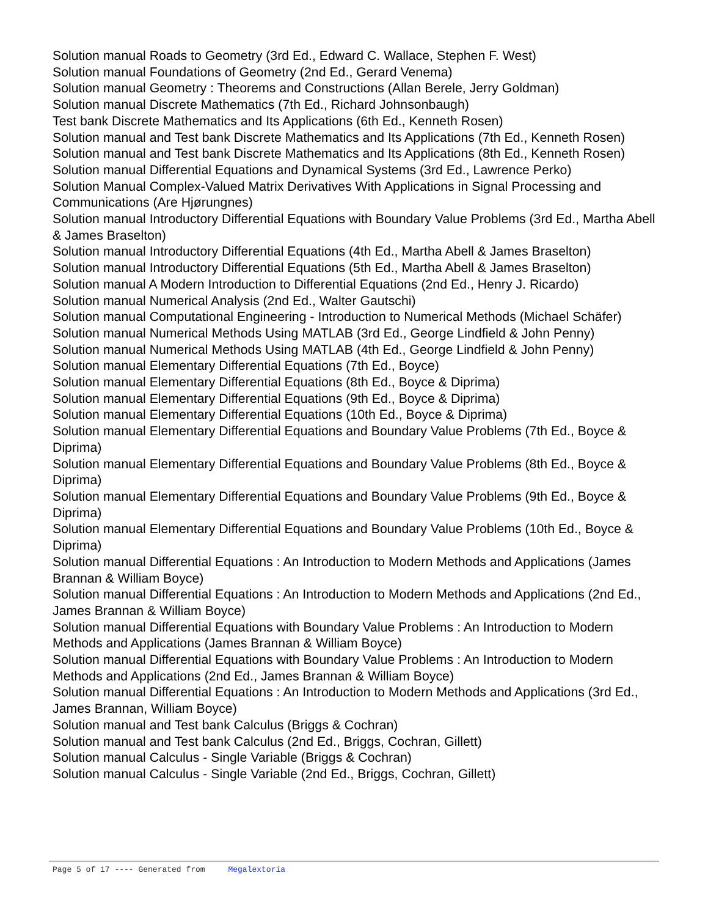Solution manual Roads to Geometry (3rd Ed., Edward C. Wallace, Stephen F. West)
Solution manual Foundations of Geometry (2nd Ed., Gerard Venema)
Solution manual Geometry : Theorems and Constructions (Allan Berele, Jerry Goldman)
Solution manual Discrete Mathematics (7th Ed., Richard Johnsonbaugh)
Test bank Discrete Mathematics and Its Applications (6th Ed., Kenneth Rosen)
Solution manual and Test bank Discrete Mathematics and Its Applications (7th Ed., Kenneth Rosen)
Solution manual and Test bank Discrete Mathematics and Its Applications (8th Ed., Kenneth Rosen)
Solution manual Differential Equations and Dynamical Systems (3rd Ed., Lawrence Perko)
Solution Manual Complex-Valued Matrix Derivatives With Applications in Signal Processing and Communications (Are Hjørungnes)
Solution manual Introductory Differential Equations with Boundary Value Problems (3rd Ed., Martha Abell & James Braselton)
Solution manual Introductory Differential Equations (4th Ed., Martha Abell & James Braselton)
Solution manual Introductory Differential Equations (5th Ed., Martha Abell & James Braselton)
Solution manual A Modern Introduction to Differential Equations (2nd Ed., Henry J. Ricardo)
Solution manual Numerical Analysis (2nd Ed., Walter Gautschi)
Solution manual Computational Engineering - Introduction to Numerical Methods (Michael Schäfer)
Solution manual Numerical Methods Using MATLAB (3rd Ed., George Lindfield & John Penny)
Solution manual Numerical Methods Using MATLAB (4th Ed., George Lindfield & John Penny)
Solution manual Elementary Differential Equations (7th Ed., Boyce)
Solution manual Elementary Differential Equations (8th Ed., Boyce & Diprima)
Solution manual Elementary Differential Equations (9th Ed., Boyce & Diprima)
Solution manual Elementary Differential Equations (10th Ed., Boyce & Diprima)
Solution manual Elementary Differential Equations and Boundary Value Problems (7th Ed., Boyce & Diprima)
Solution manual Elementary Differential Equations and Boundary Value Problems (8th Ed., Boyce & Diprima)
Solution manual Elementary Differential Equations and Boundary Value Problems (9th Ed., Boyce & Diprima)
Solution manual Elementary Differential Equations and Boundary Value Problems (10th Ed., Boyce & Diprima)
Solution manual Differential Equations : An Introduction to Modern Methods and Applications (James Brannan & William Boyce)
Solution manual Differential Equations : An Introduction to Modern Methods and Applications (2nd Ed., James Brannan & William Boyce)
Solution manual Differential Equations with Boundary Value Problems : An Introduction to Modern Methods and Applications (James Brannan & William Boyce)
Solution manual Differential Equations with Boundary Value Problems : An Introduction to Modern Methods and Applications (2nd Ed., James Brannan & William Boyce)
Solution manual Differential Equations : An Introduction to Modern Methods and Applications (3rd Ed., James Brannan, William Boyce)
Solution manual and Test bank Calculus (Briggs & Cochran)
Solution manual and Test bank Calculus (2nd Ed., Briggs, Cochran, Gillett)
Solution manual Calculus - Single Variable (Briggs & Cochran)
Solution manual Calculus - Single Variable (2nd Ed., Briggs, Cochran, Gillett)
Page 5 of 17 ---- Generated from Megalextoria